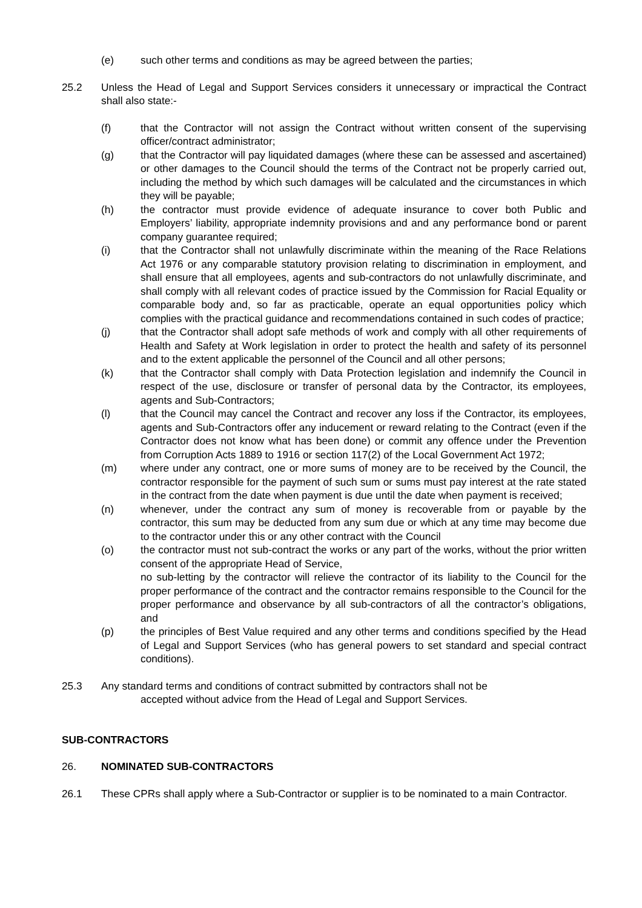(e) such other terms and conditions as may be agreed between the parties;
25.2 Unless the Head of Legal and Support Services considers it unnecessary or impractical the Contract shall also state:-
(f) that the Contractor will not assign the Contract without written consent of the supervising officer/contract administrator;
(g) that the Contractor will pay liquidated damages (where these can be assessed and ascertained) or other damages to the Council should the terms of the Contract not be properly carried out, including the method by which such damages will be calculated and the circumstances in which they will be payable;
(h) the contractor must provide evidence of adequate insurance to cover both Public and Employers’ liability, appropriate indemnity provisions and and any performance bond or parent company guarantee required;
(i) that the Contractor shall not unlawfully discriminate within the meaning of the Race Relations Act 1976 or any comparable statutory provision relating to discrimination in employment, and shall ensure that all employees, agents and sub-contractors do not unlawfully discriminate, and shall comply with all relevant codes of practice issued by the Commission for Racial Equality or comparable body and, so far as practicable, operate an equal opportunities policy which complies with the practical guidance and recommendations contained in such codes of practice;
(j) that the Contractor shall adopt safe methods of work and comply with all other requirements of Health and Safety at Work legislation in order to protect the health and safety of its personnel and to the extent applicable the personnel of the Council and all other persons;
(k) that the Contractor shall comply with Data Protection legislation and indemnify the Council in respect of the use, disclosure or transfer of personal data by the Contractor, its employees, agents and Sub-Contractors;
(l) that the Council may cancel the Contract and recover any loss if the Contractor, its employees, agents and Sub-Contractors offer any inducement or reward relating to the Contract (even if the Contractor does not know what has been done) or commit any offence under the Prevention from Corruption Acts 1889 to 1916 or section 117(2) of the Local Government Act 1972;
(m) where under any contract, one or more sums of money are to be received by the Council, the contractor responsible for the payment of such sum or sums must pay interest at the rate stated in the contract from the date when payment is due until the date when payment is received;
(n) whenever, under the contract any sum of money is recoverable from or payable by the contractor, this sum may be deducted from any sum due or which at any time may become due to the contractor under this or any other contract with the Council
(o) the contractor must not sub-contract the works or any part of the works, without the prior written consent of the appropriate Head of Service,
no sub-letting by the contractor will relieve the contractor of its liability to the Council for the proper performance of the contract and the contractor remains responsible to the Council for the proper performance and observance by all sub-contractors of all the contractor’s obligations, and
(p) the principles of Best Value required and any other terms and conditions specified by the Head of Legal and Support Services (who has general powers to set standard and special contract conditions).
25.3 Any standard terms and conditions of contract submitted by contractors shall not be
accepted without advice from the Head of Legal and Support Services.
SUB-CONTRACTORS
26. NOMINATED SUB-CONTRACTORS
26.1 These CPRs shall apply where a Sub-Contractor or supplier is to be nominated to a main Contractor.